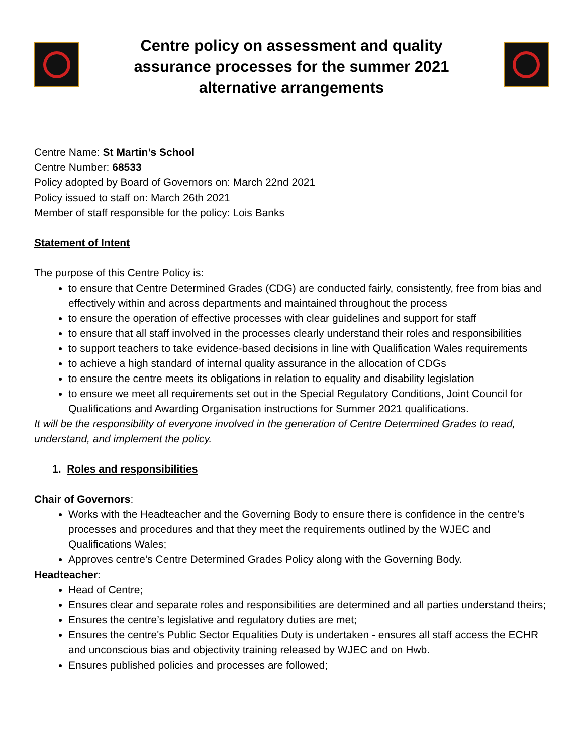Centre policy on assessment and quality assurance processes for the summer 2021 alternative arrangements
Centre Name: St Martin’s School
Centre Number: 68533
Policy adopted by Board of Governors on: March 22nd 2021
Policy issued to staff on: March 26th 2021
Member of staff responsible for the policy: Lois Banks
Statement of Intent
The purpose of this Centre Policy is:
to ensure that Centre Determined Grades (CDG) are conducted fairly, consistently, free from bias and effectively within and across departments and maintained throughout the process
to ensure the operation of effective processes with clear guidelines and support for staff
to ensure that all staff involved in the processes clearly understand their roles and responsibilities
to support teachers to take evidence-based decisions in line with Qualification Wales requirements
to achieve a high standard of internal quality assurance in the allocation of CDGs
to ensure the centre meets its obligations in relation to equality and disability legislation
to ensure we meet all requirements set out in the Special Regulatory Conditions, Joint Council for Qualifications and Awarding Organisation instructions for Summer 2021 qualifications.
It will be the responsibility of everyone involved in the generation of Centre Determined Grades to read, understand, and implement the policy.
1. Roles and responsibilities
Chair of Governors:
Works with the Headteacher and the Governing Body to ensure there is confidence in the centre’s processes and procedures and that they meet the requirements outlined by the WJEC and Qualifications Wales;
Approves centre’s Centre Determined Grades Policy along with the Governing Body.
Headteacher:
Head of Centre;
Ensures clear and separate roles and responsibilities are determined and all parties understand theirs;
Ensures the centre’s legislative and regulatory duties are met;
Ensures the centre's Public Sector Equalities Duty is undertaken - ensures all staff access the ECHR and unconscious bias and objectivity training released by WJEC and on Hwb.
Ensures published policies and processes are followed;